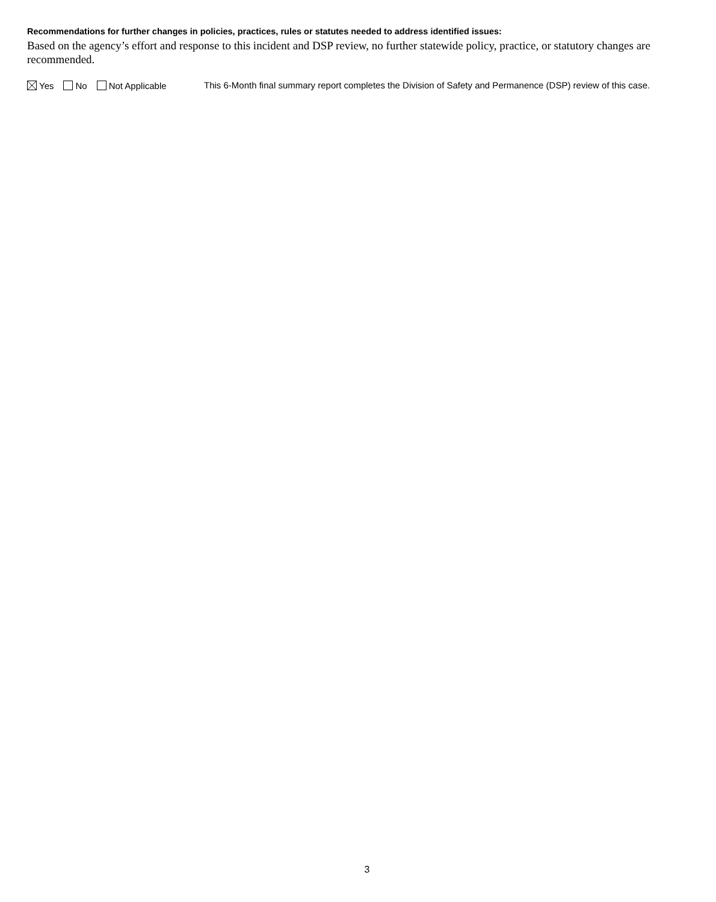Recommendations for further changes in policies, practices, rules or statutes needed to address identified issues:
Based on the agency’s effort and response to this incident and DSP review, no further statewide policy, practice, or statutory changes are recommended.
Yes No Not Applicable
This 6-Month final summary report completes the Division of Safety and Permanence (DSP) review of this case.
3